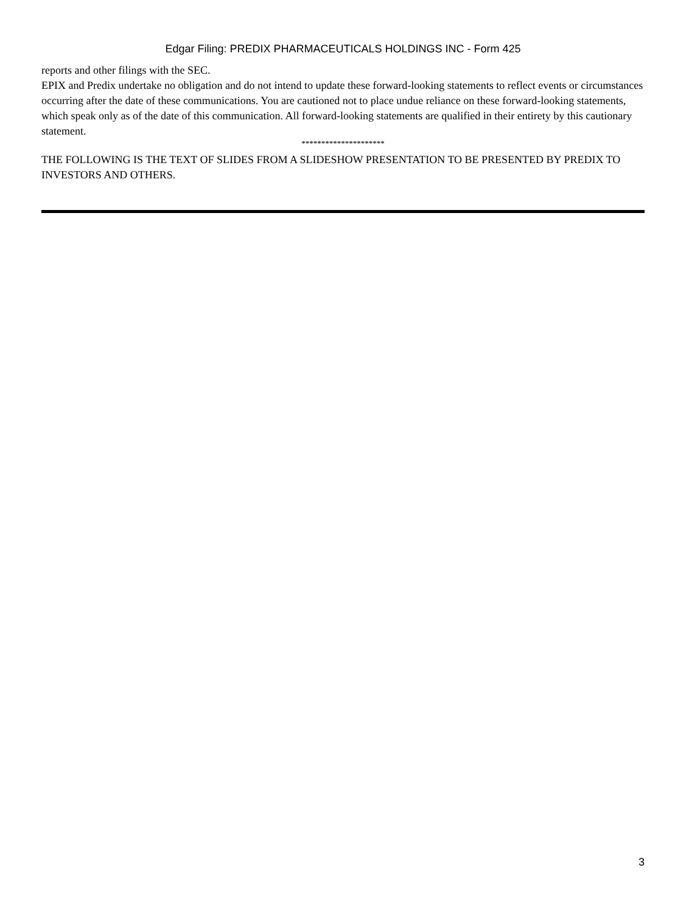Edgar Filing: PREDIX PHARMACEUTICALS HOLDINGS INC - Form 425
reports and other filings with the SEC.
EPIX and Predix undertake no obligation and do not intend to update these forward-looking statements to reflect events or circumstances occurring after the date of these communications. You are cautioned not to place undue reliance on these forward-looking statements, which speak only as of the date of this communication. All forward-looking statements are qualified in their entirety by this cautionary statement.
*********************
THE FOLLOWING IS THE TEXT OF SLIDES FROM A SLIDESHOW PRESENTATION TO BE PRESENTED BY PREDIX TO INVESTORS AND OTHERS.
3